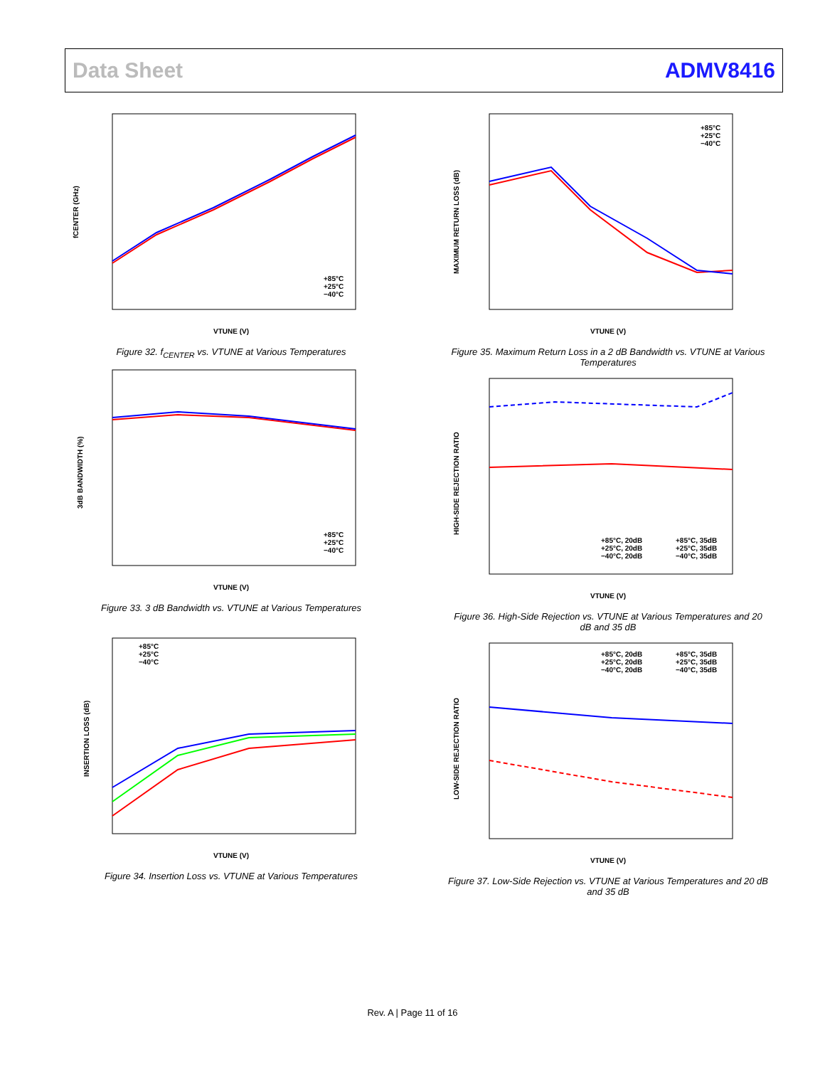Data Sheet ADMV8416
fCENTER (GHz)
VTUNE (V)
+85°C
+25°C
−40°C
Figure 32. f<sub>CENTER</sub> vs. VTUNE at Various Temperatures
3dB BANDWIDTH (%)
VTUNE (V)
+85°C
+25°C
−40°C
Figure 33. 3 dB Bandwidth vs. VTUNE at Various Temperatures
INSERTION LOSS (dB)
VTUNE (V)
+85°C
+25°C
−40°C
Figure 34. Insertion Loss vs. VTUNE at Various Temperatures
MAXIMUM RETURN LOSS (dB)
VTUNE (V)
+85°C
+25°C
−40°C
Figure 35. Maximum Return Loss in a 2 dB Bandwidth vs. VTUNE at Various Temperatures
HIGH-SIDE REJECTION RATIO
VTUNE (V)
+85°C, 20dB
+25°C, 20dB
−40°C, 20dB
+85°C, 35dB
+25°C, 35dB
−40°C, 35dB
Figure 36. High-Side Rejection vs. VTUNE at Various Temperatures and 20 dB and 35 dB
LOW-SIDE REJECTION RATIO
VTUNE (V)
+85°C, 20dB
+25°C, 20dB
−40°C, 20dB
+85°C, 35dB
+25°C, 35dB
−40°C, 35dB
Figure 37. Low-Side Rejection vs. VTUNE at Various Temperatures and 20 dB and 35 dB
Rev. A | Page 11 of 16